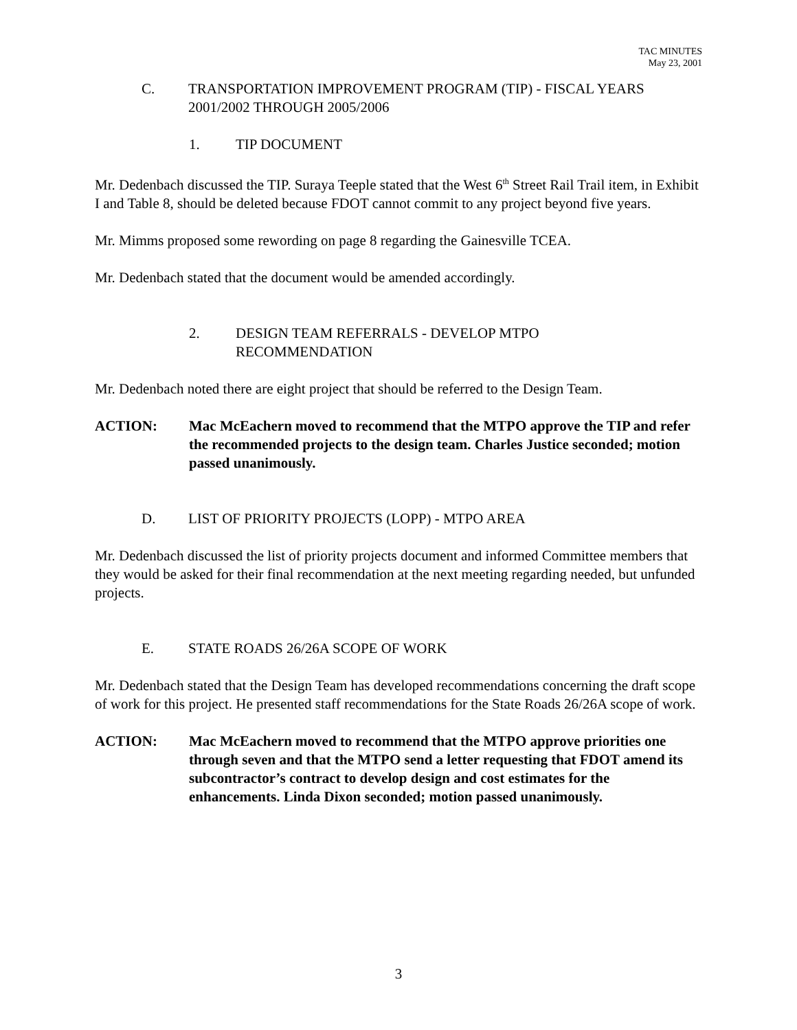TAC MINUTES
May 23, 2001
C. TRANSPORTATION IMPROVEMENT PROGRAM (TIP) - FISCAL YEARS 2001/2002 THROUGH 2005/2006
1. TIP DOCUMENT
Mr. Dedenbach discussed the TIP. Suraya Teeple stated that the West 6<sup>th</sup> Street Rail Trail item, in Exhibit I and Table 8, should be deleted because FDOT cannot commit to any project beyond five years.
Mr. Mimms proposed some rewording on page 8 regarding the Gainesville TCEA.
Mr. Dedenbach stated that the document would be amended accordingly.
2. DESIGN TEAM REFERRALS - DEVELOP MTPO
RECOMMENDATION
Mr. Dedenbach noted there are eight project that should be referred to the Design Team.
ACTION: Mac McEachern moved to recommend that the MTPO approve the TIP and refer the recommended projects to the design team. Charles Justice seconded; motion passed unanimously.
D. LIST OF PRIORITY PROJECTS (LOPP) - MTPO AREA
Mr. Dedenbach discussed the list of priority projects document and informed Committee members that they would be asked for their final recommendation at the next meeting regarding needed, but unfunded projects.
E. STATE ROADS 26/26A SCOPE OF WORK
Mr. Dedenbach stated that the Design Team has developed recommendations concerning the draft scope of work for this project. He presented staff recommendations for the State Roads 26/26A scope of work.
ACTION: Mac McEachern moved to recommend that the MTPO approve priorities one through seven and that the MTPO send a letter requesting that FDOT amend its subcontractor’s contract to develop design and cost estimates for the enhancements. Linda Dixon seconded; motion passed unanimously.
3